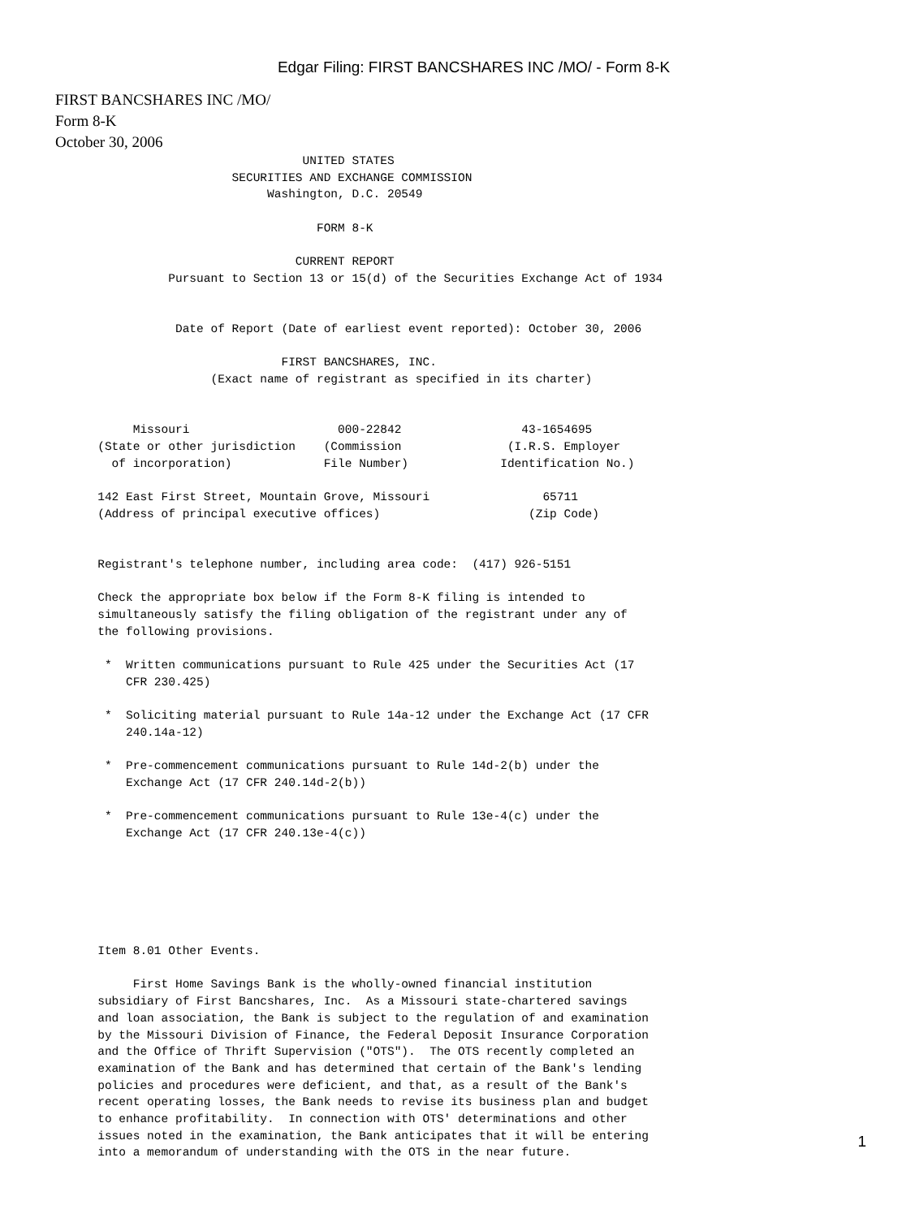Edgar Filing: FIRST BANCSHARES INC /MO/ - Form 8-K
FIRST BANCSHARES INC /MO/
Form 8-K
October 30, 2006
                                   UNITED STATES
                         SECURITIES AND EXCHANGE COMMISSION
                              Washington, D.C. 20549

                                     FORM 8-K

                                  CURRENT REPORT
                Pursuant to Section 13 or 15(d) of the Securities Exchange Act of 1934


                 Date of Report (Date of earliest event reported): October 30, 2006

                                FIRST BANCSHARES, INC.
                      (Exact name of registrant as specified in its charter)


           Missouri                     000-22842                 43-1654695
      (State or other jurisdiction    (Commission               (I.R.S. Employer
        of incorporation)             File Number)             Identification No.)

      142 East First Street, Mountain Grove, Missouri                65711
      (Address of principal executive offices)                     (Zip Code)


      Registrant's telephone number, including area code:  (417) 926-5151

      Check the appropriate box below if the Form 8-K filing is intended to
      simultaneously satisfy the filing obligation of the registrant under any of
      the following provisions.

       *  Written communications pursuant to Rule 425 under the Securities Act (17
          CFR 230.425)

       *  Soliciting material pursuant to Rule 14a-12 under the Exchange Act (17 CFR
          240.14a-12)

       *  Pre-commencement communications pursuant to Rule 14d-2(b) under the
          Exchange Act (17 CFR 240.14d-2(b))

       *  Pre-commencement communications pursuant to Rule 13e-4(c) under the
          Exchange Act (17 CFR 240.13e-4(c))






      Item 8.01 Other Events.

           First Home Savings Bank is the wholly-owned financial institution
      subsidiary of First Bancshares, Inc.  As a Missouri state-chartered savings
      and loan association, the Bank is subject to the regulation of and examination
      by the Missouri Division of Finance, the Federal Deposit Insurance Corporation
      and the Office of Thrift Supervision ("OTS").  The OTS recently completed an
      examination of the Bank and has determined that certain of the Bank's lending
      policies and procedures were deficient, and that, as a result of the Bank's
      recent operating losses, the Bank needs to revise its business plan and budget
      to enhance profitability.  In connection with OTS' determinations and other
      issues noted in the examination, the Bank anticipates that it will be entering
      into a memorandum of understanding with the OTS in the near future.
1